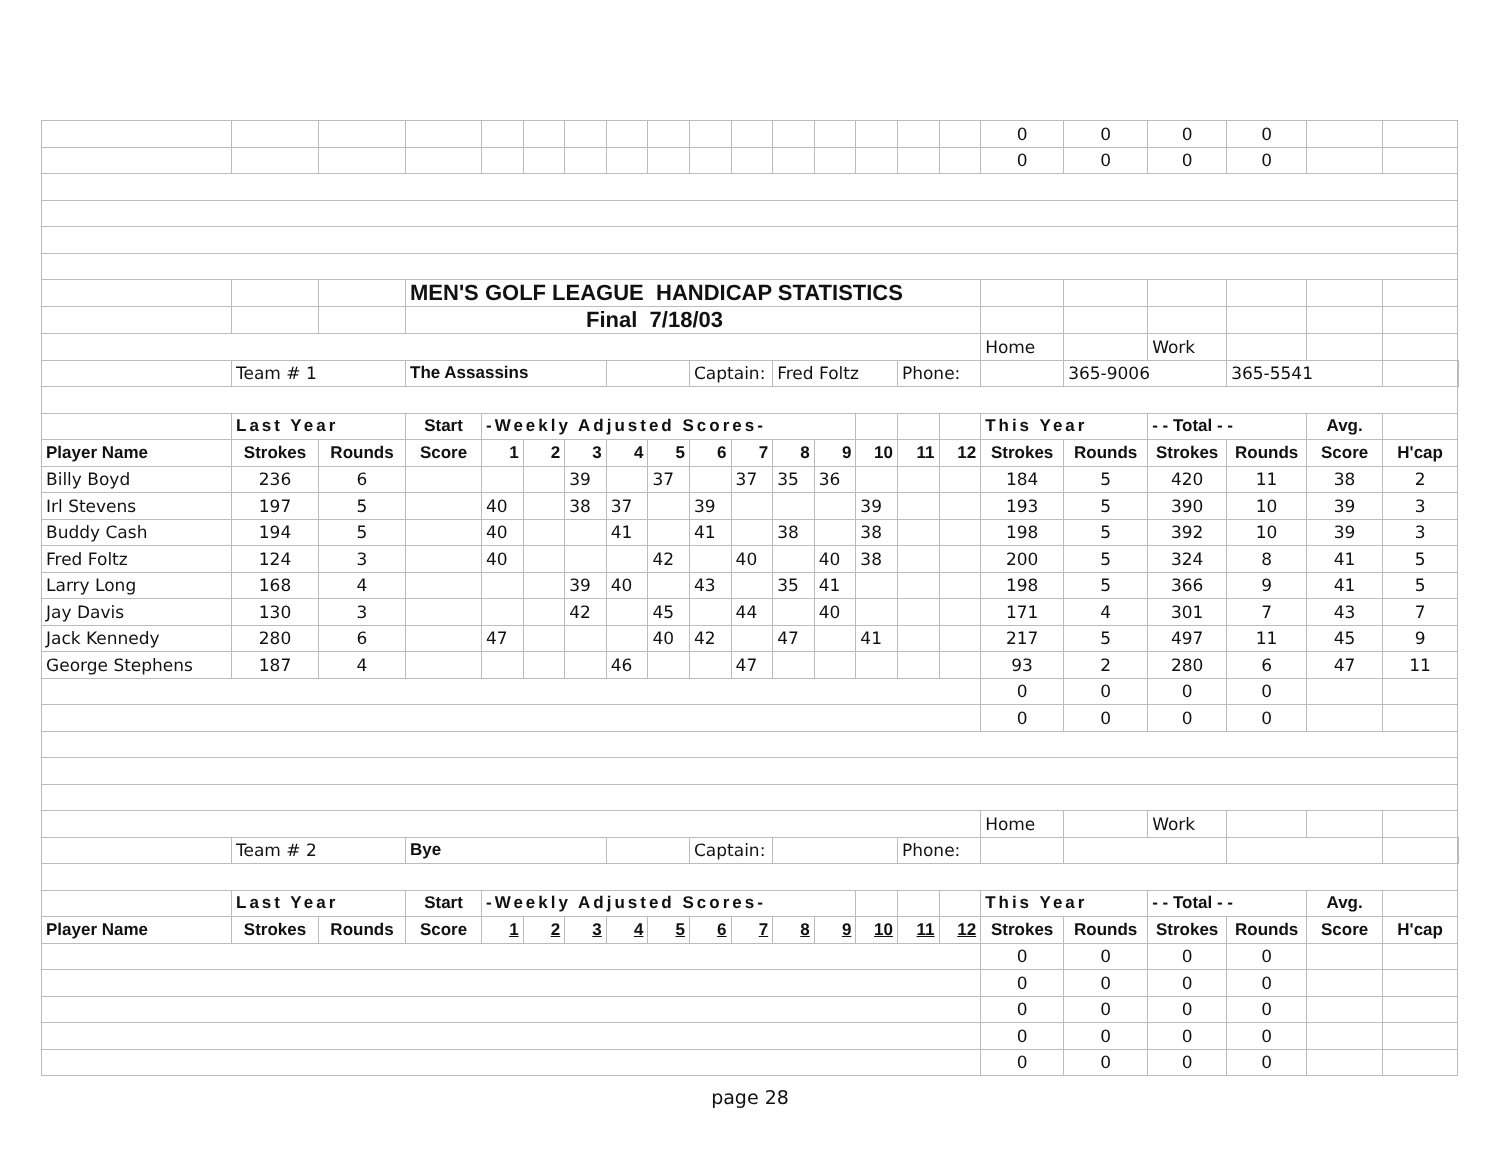| | | | | | | | | | | | | | | | | 0 | 0 | 0 | 0 | | | |
| | | | | | | | | | | | | | | | | 0 | 0 | 0 | 0 | | | |
| | | | MEN'S GOLF LEAGUE HANDICAP STATISTICS | | | | | | | | | | | | | | | | | | | |
| | | | Final 7/18/03 | | | | | | | | | | | | | | | | | | | |
| | | | | | | | | | | | | | | | | Home | | Work | | | | |
| | Team # 1 | | The Assassins | | | | | | Captain: | | Fred Foltz | | | Phone: | | | 365-9006 | | 365-5541 | | | |
| | Last Year | | Start | -Weekly Adjusted Scores- | | | | | | | | | | | | This Year | | - - Total - - | | Avg. | | |
| Player Name | Strokes | Rounds | Score | 1 | 2 | 3 | 4 | 5 | 6 | 7 | 8 | 9 | 10 | 11 | 12 | Strokes | Rounds | Strokes | Rounds | Score | H'cap | |
| Billy Boyd | 236 | 6 | | | | 39 | | 37 | | 37 | 35 | 36 | | | | 184 | 5 | 420 | 11 | 38 | 2 | |
| Irl Stevens | 197 | 5 | | 40 | | 38 | 37 | | 39 | | | | 39 | | | 193 | 5 | 390 | 10 | 39 | 3 | |
| Buddy Cash | 194 | 5 | | 40 | | | 41 | | 41 | | 38 | | 38 | | | 198 | 5 | 392 | 10 | 39 | 3 | |
| Fred Foltz | 124 | 3 | | 40 | | | | 42 | | 40 | | 40 | 38 | | | 200 | 5 | 324 | 8 | 41 | 5 | |
| Larry Long | 168 | 4 | | | | 39 | 40 | | 43 | | 35 | 41 | | | | 198 | 5 | 366 | 9 | 41 | 5 | |
| Jay Davis | 130 | 3 | | | | 42 | | 45 | | 44 | | 40 | | | | 171 | 4 | 301 | 7 | 43 | 7 | |
| Jack Kennedy | 280 | 6 | | 47 | | | | 40 | 42 | | 47 | | 41 | | | 217 | 5 | 497 | 11 | 45 | 9 | |
| George Stephens | 187 | 4 | | | | | 46 | | | 47 | | | | | | 93 | 2 | 280 | 6 | 47 | 11 | |
| | | | | | | | | | | | | | | | | 0 | 0 | 0 | 0 | | | |
| | | | | | | | | | | | | | | | | 0 | 0 | 0 | 0 | | | |
| | | | | | | | | | | | | | | | | Home | | Work | | | | |
| | Team # 2 | | Bye | | | | | | Captain: | | | | | Phone: | | | | | | | | |
| | Last Year | | Start | -Weekly Adjusted Scores- | | | | | | | | | | | | This Year | | - - Total - - | | Avg. | | |
| Player Name | Strokes | Rounds | Score | 1 | 2 | 3 | 4 | 5 | 6 | 7 | 8 | 9 | 10 | 11 | 12 | Strokes | Rounds | Strokes | Rounds | Score | H'cap | |
| | | | | | | | | | | | | | | | | 0 | 0 | 0 | 0 | | | |
| | | | | | | | | | | | | | | | | 0 | 0 | 0 | 0 | | | |
| | | | | | | | | | | | | | | | | 0 | 0 | 0 | 0 | | | |
| | | | | | | | | | | | | | | | | 0 | 0 | 0 | 0 | | | |
| | | | | | | | | | | | | | | | | 0 | 0 | 0 | 0 | | | |
page 28